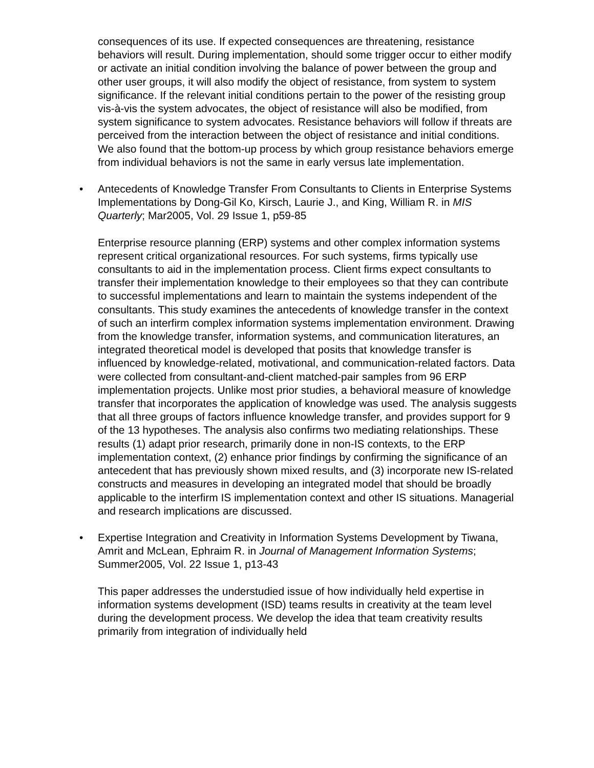consequences of its use. If expected consequences are threatening, resistance behaviors will result. During implementation, should some trigger occur to either modify or activate an initial condition involving the balance of power between the group and other user groups, it will also modify the object of resistance, from system to system significance. If the relevant initial conditions pertain to the power of the resisting group vis-à-vis the system advocates, the object of resistance will also be modified, from system significance to system advocates. Resistance behaviors will follow if threats are perceived from the interaction between the object of resistance and initial conditions. We also found that the bottom-up process by which group resistance behaviors emerge from individual behaviors is not the same in early versus late implementation.
• Antecedents of Knowledge Transfer From Consultants to Clients in Enterprise Systems Implementations by Dong-Gil Ko, Kirsch, Laurie J., and King, William R. in MIS Quarterly; Mar2005, Vol. 29 Issue 1, p59-85
Enterprise resource planning (ERP) systems and other complex information systems represent critical organizational resources. For such systems, firms typically use consultants to aid in the implementation process. Client firms expect consultants to transfer their implementation knowledge to their employees so that they can contribute to successful implementations and learn to maintain the systems independent of the consultants. This study examines the antecedents of knowledge transfer in the context of such an interfirm complex information systems implementation environment. Drawing from the knowledge transfer, information systems, and communication literatures, an integrated theoretical model is developed that posits that knowledge transfer is influenced by knowledge-related, motivational, and communication-related factors. Data were collected from consultant-and-client matched-pair samples from 96 ERP implementation projects. Unlike most prior studies, a behavioral measure of knowledge transfer that incorporates the application of knowledge was used. The analysis suggests that all three groups of factors influence knowledge transfer, and provides support for 9 of the 13 hypotheses. The analysis also confirms two mediating relationships. These results (1) adapt prior research, primarily done in non-IS contexts, to the ERP implementation context, (2) enhance prior findings by confirming the significance of an antecedent that has previously shown mixed results, and (3) incorporate new IS-related constructs and measures in developing an integrated model that should be broadly applicable to the interfirm IS implementation context and other IS situations. Managerial and research implications are discussed.
• Expertise Integration and Creativity in Information Systems Development by Tiwana, Amrit and McLean, Ephraim R. in Journal of Management Information Systems; Summer2005, Vol. 22 Issue 1, p13-43
This paper addresses the understudied issue of how individually held expertise in information systems development (ISD) teams results in creativity at the team level during the development process. We develop the idea that team creativity results primarily from integration of individually held